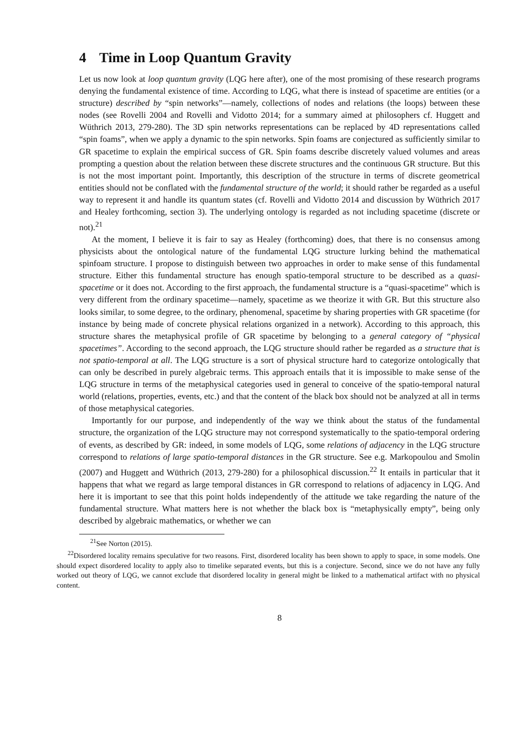4 Time in Loop Quantum Gravity
Let us now look at loop quantum gravity (LQG here after), one of the most promising of these research programs denying the fundamental existence of time. According to LQG, what there is instead of spacetime are entities (or a structure) described by “spin networks”—namely, collections of nodes and relations (the loops) between these nodes (see Rovelli 2004 and Rovelli and Vidotto 2014; for a summary aimed at philosophers cf. Huggett and Wüthrich 2013, 279-280). The 3D spin networks representations can be replaced by 4D representations called “spin foams”, when we apply a dynamic to the spin networks. Spin foams are conjectured as sufficiently similar to GR spacetime to explain the empirical success of GR. Spin foams describe discretely valued volumes and areas prompting a question about the relation between these discrete structures and the continuous GR structure. But this is not the most important point. Importantly, this description of the structure in terms of discrete geometrical entities should not be conflated with the fundamental structure of the world; it should rather be regarded as a useful way to represent it and handle its quantum states (cf. Rovelli and Vidotto 2014 and discussion by Wüthrich 2017 and Healey forthcoming, section 3). The underlying ontology is regarded as not including spacetime (discrete or not).<sup>21</sup>
At the moment, I believe it is fair to say as Healey (forthcoming) does, that there is no consensus among physicists about the ontological nature of the fundamental LQG structure lurking behind the mathematical spinfoam structure. I propose to distinguish between two approaches in order to make sense of this fundamental structure. Either this fundamental structure has enough spatio-temporal structure to be described as a quasi-spacetime or it does not. According to the first approach, the fundamental structure is a “quasi-spacetime” which is very different from the ordinary spacetime—namely, spacetime as we theorize it with GR. But this structure also looks similar, to some degree, to the ordinary, phenomenal, spacetime by sharing properties with GR spacetime (for instance by being made of concrete physical relations organized in a network). According to this approach, this structure shares the metaphysical profile of GR spacetime by belonging to a general category of “physical spacetimes”. According to the second approach, the LQG structure should rather be regarded as a structure that is not spatio-temporal at all. The LQG structure is a sort of physical structure hard to categorize ontologically that can only be described in purely algebraic terms. This approach entails that it is impossible to make sense of the LQG structure in terms of the metaphysical categories used in general to conceive of the spatio-temporal natural world (relations, properties, events, etc.) and that the content of the black box should not be analyzed at all in terms of those metaphysical categories.
Importantly for our purpose, and independently of the way we think about the status of the fundamental structure, the organization of the LQG structure may not correspond systematically to the spatio-temporal ordering of events, as described by GR: indeed, in some models of LQG, some relations of adjacency in the LQG structure correspond to relations of large spatio-temporal distances in the GR structure. See e.g. Markopoulou and Smolin (2007) and Huggett and Wüthrich (2013, 279-280) for a philosophical discussion.<sup>22</sup> It entails in particular that it happens that what we regard as large temporal distances in GR correspond to relations of adjacency in LQG. And here it is important to see that this point holds independently of the attitude we take regarding the nature of the fundamental structure. What matters here is not whether the black box is “metaphysically empty”, being only described by algebraic mathematics, or whether we can
<sup>21</sup> See Norton (2015).
<sup>22</sup> Disordered locality remains speculative for two reasons. First, disordered locality has been shown to apply to space, in some models. One should expect disordered locality to apply also to timelike separated events, but this is a conjecture. Second, since we do not have any fully worked out theory of LQG, we cannot exclude that disordered locality in general might be linked to a mathematical artifact with no physical content.
8